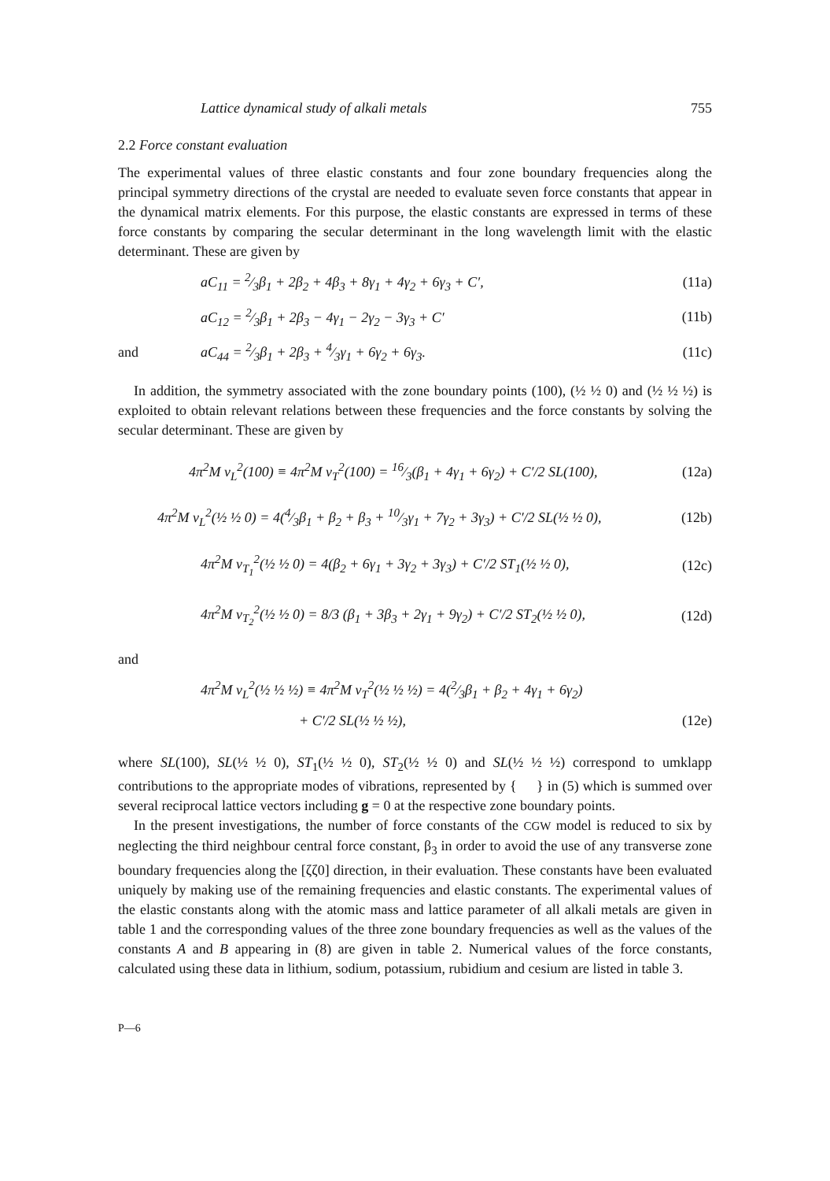Lattice dynamical study of alkali metals 755
2.2 Force constant evaluation
The experimental values of three elastic constants and four zone boundary frequencies along the principal symmetry directions of the crystal are needed to evaluate seven force constants that appear in the dynamical matrix elements. For this purpose, the elastic constants are expressed in terms of these force constants by comparing the secular determinant in the long wavelength limit with the elastic determinant. These are given by
aC<sub>11</sub> = 2⁄3β<sub>1</sub> + 2β<sub>2</sub> + 4β<sub>3</sub> + 8γ<sub>1</sub> + 4γ<sub>2</sub> + 6γ<sub>3</sub> + C′, (11a)
aC<sub>12</sub> = 2⁄3β<sub>1</sub> + 2β<sub>3</sub> − 4γ<sub>1</sub> − 2γ<sub>2</sub> − 3γ<sub>3</sub> + C′ (11b)
and aC<sub>44</sub> = 2⁄3β<sub>1</sub> + 2β<sub>3</sub> + 4⁄3γ<sub>1</sub> + 6γ<sub>2</sub> + 6γ<sub>3</sub>. (11c)
In addition, the symmetry associated with the zone boundary points (100), (½ ½ 0) and (½ ½ ½) is exploited to obtain relevant relations between these frequencies and the force constants by solving the secular determinant. These are given by
4π<sup>2</sup>M ν<sub>L</sub><sup>2</sup>(100) ≡ 4π<sup>2</sup>M ν<sub>T</sub><sup>2</sup>(100) = 16⁄3(β<sub>1</sub> + 4γ<sub>1</sub> + 6γ<sub>2</sub>) + C′/2 SL(100), (12a)
4π<sup>2</sup>M ν<sub>L</sub><sup>2</sup>(½ ½ 0) = 4(4⁄3β<sub>1</sub> + β<sub>2</sub> + β<sub>3</sub> + 10⁄3γ<sub>1</sub> + 7γ<sub>2</sub> + 3γ<sub>3</sub>) + C′/2 SL(½ ½ 0), (12b)
4π<sup>2</sup>M ν<sub>T<sub>1</sub></sub><sup>2</sup>(½ ½ 0) = 4(β<sub>2</sub> + 6γ<sub>1</sub> + 3γ<sub>2</sub> + 3γ<sub>3</sub>) + C′/2 ST<sub>1</sub>(½ ½ 0), (12c)
4π<sup>2</sup>M ν<sub>T<sub>2</sub></sub><sup>2</sup>(½ ½ 0) = 8/3 (β<sub>1</sub> + 3β<sub>3</sub> + 2γ<sub>1</sub> + 9γ<sub>2</sub>) + C′/2 ST<sub>2</sub>(½ ½ 0), (12d)
and
4π<sup>2</sup>M ν<sub>L</sub><sup>2</sup>(½ ½ ½) ≡ 4π<sup>2</sup>M ν<sub>T</sub><sup>2</sup>(½ ½ ½) = 4(2⁄3β<sub>1</sub> + β<sub>2</sub> + 4γ<sub>1</sub> + 6γ<sub>2</sub>)
+ C′/2 SL(½ ½ ½), (12e)
where SL(100), SL(½ ½ 0), ST<sub>1</sub>(½ ½ 0), ST<sub>2</sub>(½ ½ 0) and SL(½ ½ ½) correspond to umklapp contributions to the appropriate modes of vibrations, represented by { } in (5) which is summed over several reciprocal lattice vectors including g = 0 at the respective zone boundary points.
In the present investigations, the number of force constants of the CGW model is reduced to six by neglecting the third neighbour central force constant, β<sub>3</sub> in order to avoid the use of any transverse zone boundary frequencies along the [ζζ0] direction, in their evaluation. These constants have been evaluated uniquely by making use of the remaining frequencies and elastic constants. The experimental values of the elastic constants along with the atomic mass and lattice parameter of all alkali metals are given in table 1 and the corresponding values of the three zone boundary frequencies as well as the values of the constants A and B appearing in (8) are given in table 2. Numerical values of the force constants, calculated using these data in lithium, sodium, potassium, rubidium and cesium are listed in table 3.
P—6